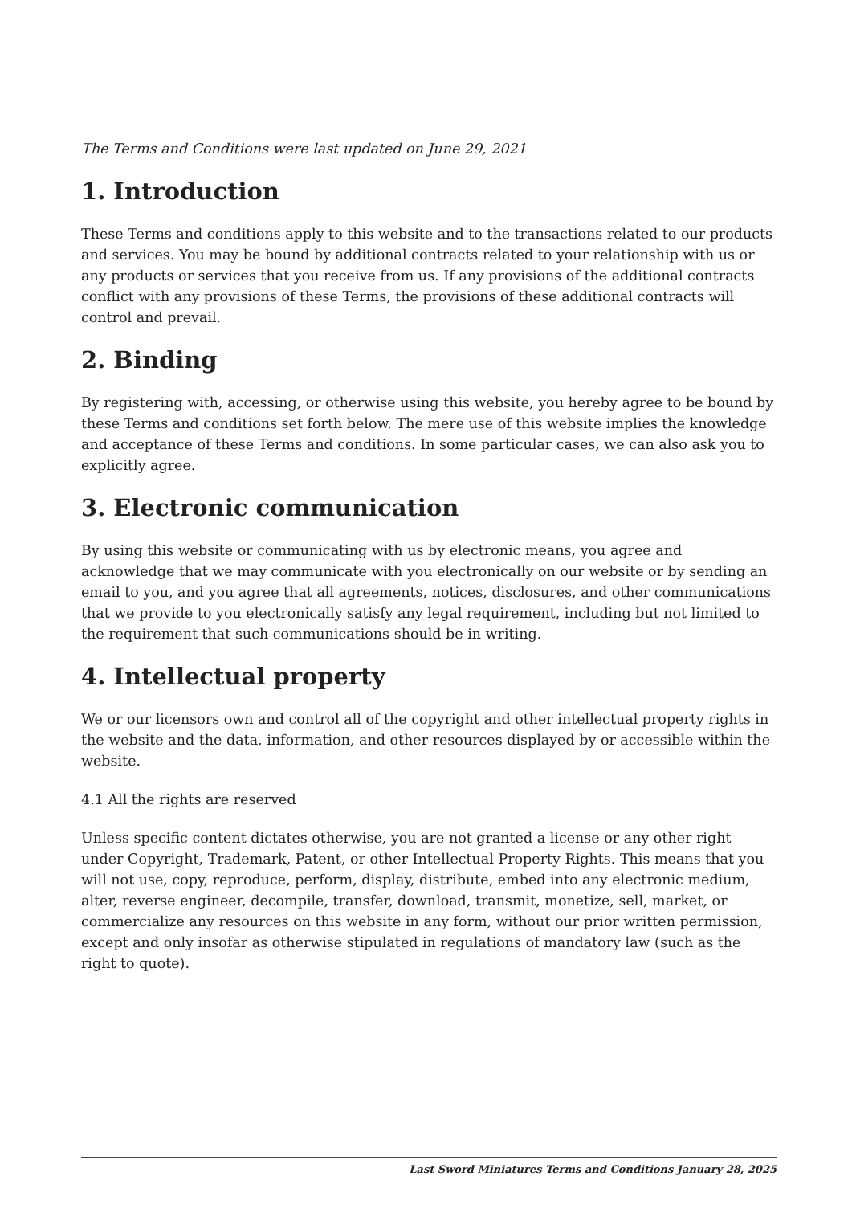The Terms and Conditions were last updated on June 29, 2021
1. Introduction
These Terms and conditions apply to this website and to the transactions related to our products and services. You may be bound by additional contracts related to your relationship with us or any products or services that you receive from us. If any provisions of the additional contracts conflict with any provisions of these Terms, the provisions of these additional contracts will control and prevail.
2. Binding
By registering with, accessing, or otherwise using this website, you hereby agree to be bound by these Terms and conditions set forth below. The mere use of this website implies the knowledge and acceptance of these Terms and conditions. In some particular cases, we can also ask you to explicitly agree.
3. Electronic communication
By using this website or communicating with us by electronic means, you agree and acknowledge that we may communicate with you electronically on our website or by sending an email to you, and you agree that all agreements, notices, disclosures, and other communications that we provide to you electronically satisfy any legal requirement, including but not limited to the requirement that such communications should be in writing.
4. Intellectual property
We or our licensors own and control all of the copyright and other intellectual property rights in the website and the data, information, and other resources displayed by or accessible within the website.
4.1 All the rights are reserved
Unless specific content dictates otherwise, you are not granted a license or any other right under Copyright, Trademark, Patent, or other Intellectual Property Rights. This means that you will not use, copy, reproduce, perform, display, distribute, embed into any electronic medium, alter, reverse engineer, decompile, transfer, download, transmit, monetize, sell, market, or commercialize any resources on this website in any form, without our prior written permission, except and only insofar as otherwise stipulated in regulations of mandatory law (such as the right to quote).
Last Sword Miniatures Terms and Conditions January 28, 2025